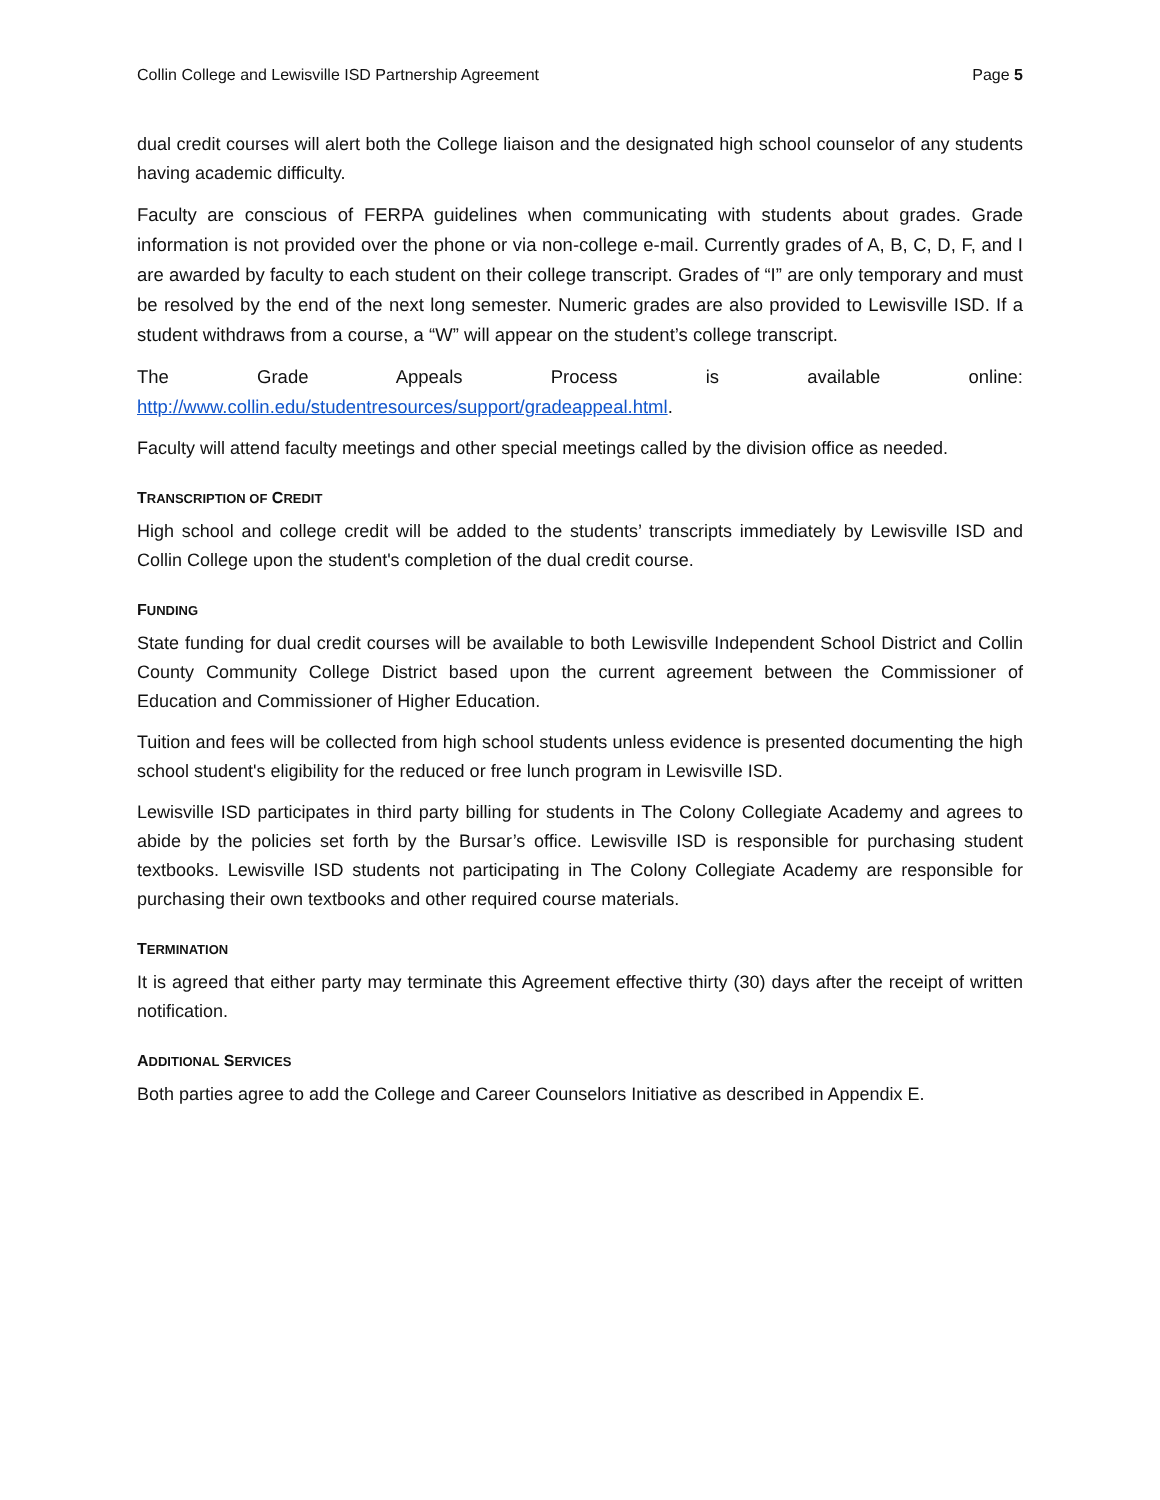Collin College and Lewisville ISD Partnership Agreement Page 5
dual credit courses will alert both the College liaison and the designated high school counselor of any students having academic difficulty.
Faculty are conscious of FERPA guidelines when communicating with students about grades. Grade information is not provided over the phone or via non-college e-mail. Currently grades of A, B, C, D, F, and I are awarded by faculty to each student on their college transcript. Grades of “I” are only temporary and must be resolved by the end of the next long semester. Numeric grades are also provided to Lewisville ISD. If a student withdraws from a course, a “W” will appear on the student’s college transcript.
The Grade Appeals Process is available online: http://www.collin.edu/studentresources/support/gradeappeal.html.
Faculty will attend faculty meetings and other special meetings called by the division office as needed.
TRANSCRIPTION OF CREDIT
High school and college credit will be added to the students’ transcripts immediately by Lewisville ISD and Collin College upon the student's completion of the dual credit course.
FUNDING
State funding for dual credit courses will be available to both Lewisville Independent School District and Collin County Community College District based upon the current agreement between the Commissioner of Education and Commissioner of Higher Education.
Tuition and fees will be collected from high school students unless evidence is presented documenting the high school student's eligibility for the reduced or free lunch program in Lewisville ISD.
Lewisville ISD participates in third party billing for students in The Colony Collegiate Academy and agrees to abide by the policies set forth by the Bursar’s office. Lewisville ISD is responsible for purchasing student textbooks. Lewisville ISD students not participating in The Colony Collegiate Academy are responsible for purchasing their own textbooks and other required course materials.
TERMINATION
It is agreed that either party may terminate this Agreement effective thirty (30) days after the receipt of written notification.
ADDITIONAL SERVICES
Both parties agree to add the College and Career Counselors Initiative as described in Appendix E.